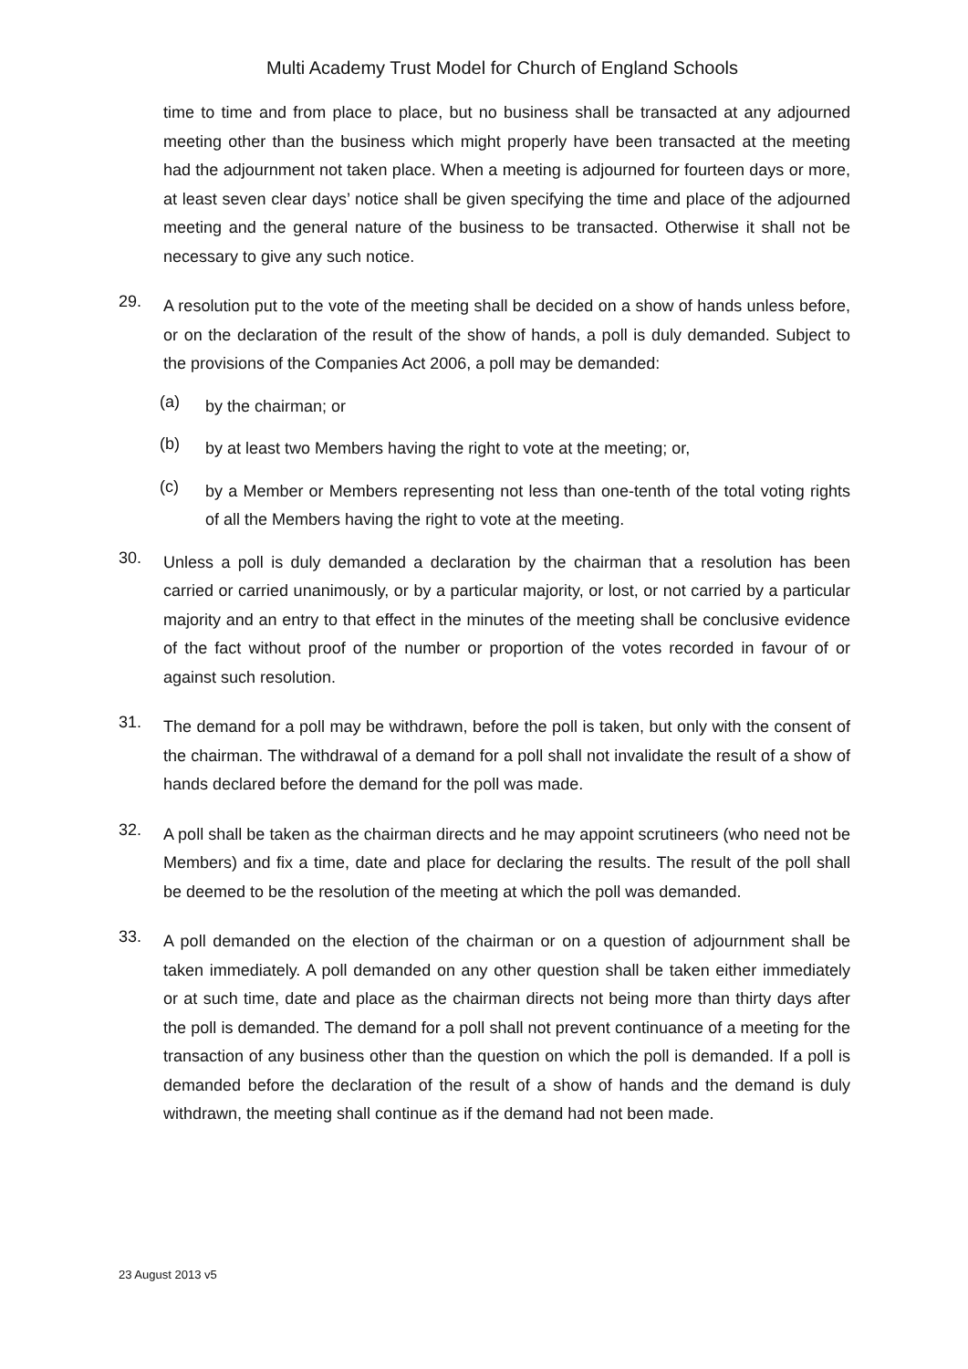Multi Academy Trust Model for Church of England Schools
time to time and from place to place, but no business shall be transacted at any adjourned meeting other than the business which might properly have been transacted at the meeting had the adjournment not taken place. When a meeting is adjourned for fourteen days or more, at least seven clear days’ notice shall be given specifying the time and place of the adjourned meeting and the general nature of the business to be transacted. Otherwise it shall not be necessary to give any such notice.
29.
A resolution put to the vote of the meeting shall be decided on a show of hands unless before, or on the declaration of the result of the show of hands, a poll is duly demanded. Subject to the provisions of the Companies Act 2006, a poll may be demanded:
(a)
by the chairman; or
(b)
by at least two Members having the right to vote at the meeting; or,
(c)
by a Member or Members representing not less than one-tenth of the total voting rights of all the Members having the right to vote at the meeting.
30.
Unless a poll is duly demanded a declaration by the chairman that a resolution has been carried or carried unanimously, or by a particular majority, or lost, or not carried by a particular majority and an entry to that effect in the minutes of the meeting shall be conclusive evidence of the fact without proof of the number or proportion of the votes recorded in favour of or against such resolution.
31.
The demand for a poll may be withdrawn, before the poll is taken, but only with the consent of the chairman. The withdrawal of a demand for a poll shall not invalidate the result of a show of hands declared before the demand for the poll was made.
32.
A poll shall be taken as the chairman directs and he may appoint scrutineers (who need not be Members) and fix a time, date and place for declaring the results. The result of the poll shall be deemed to be the resolution of the meeting at which the poll was demanded.
33.
A poll demanded on the election of the chairman or on a question of adjournment shall be taken immediately. A poll demanded on any other question shall be taken either immediately or at such time, date and place as the chairman directs not being more than thirty days after the poll is demanded. The demand for a poll shall not prevent continuance of a meeting for the transaction of any business other than the question on which the poll is demanded. If a poll is demanded before the declaration of the result of a show of hands and the demand is duly withdrawn, the meeting shall continue as if the demand had not been made.
23 August 2013 v5